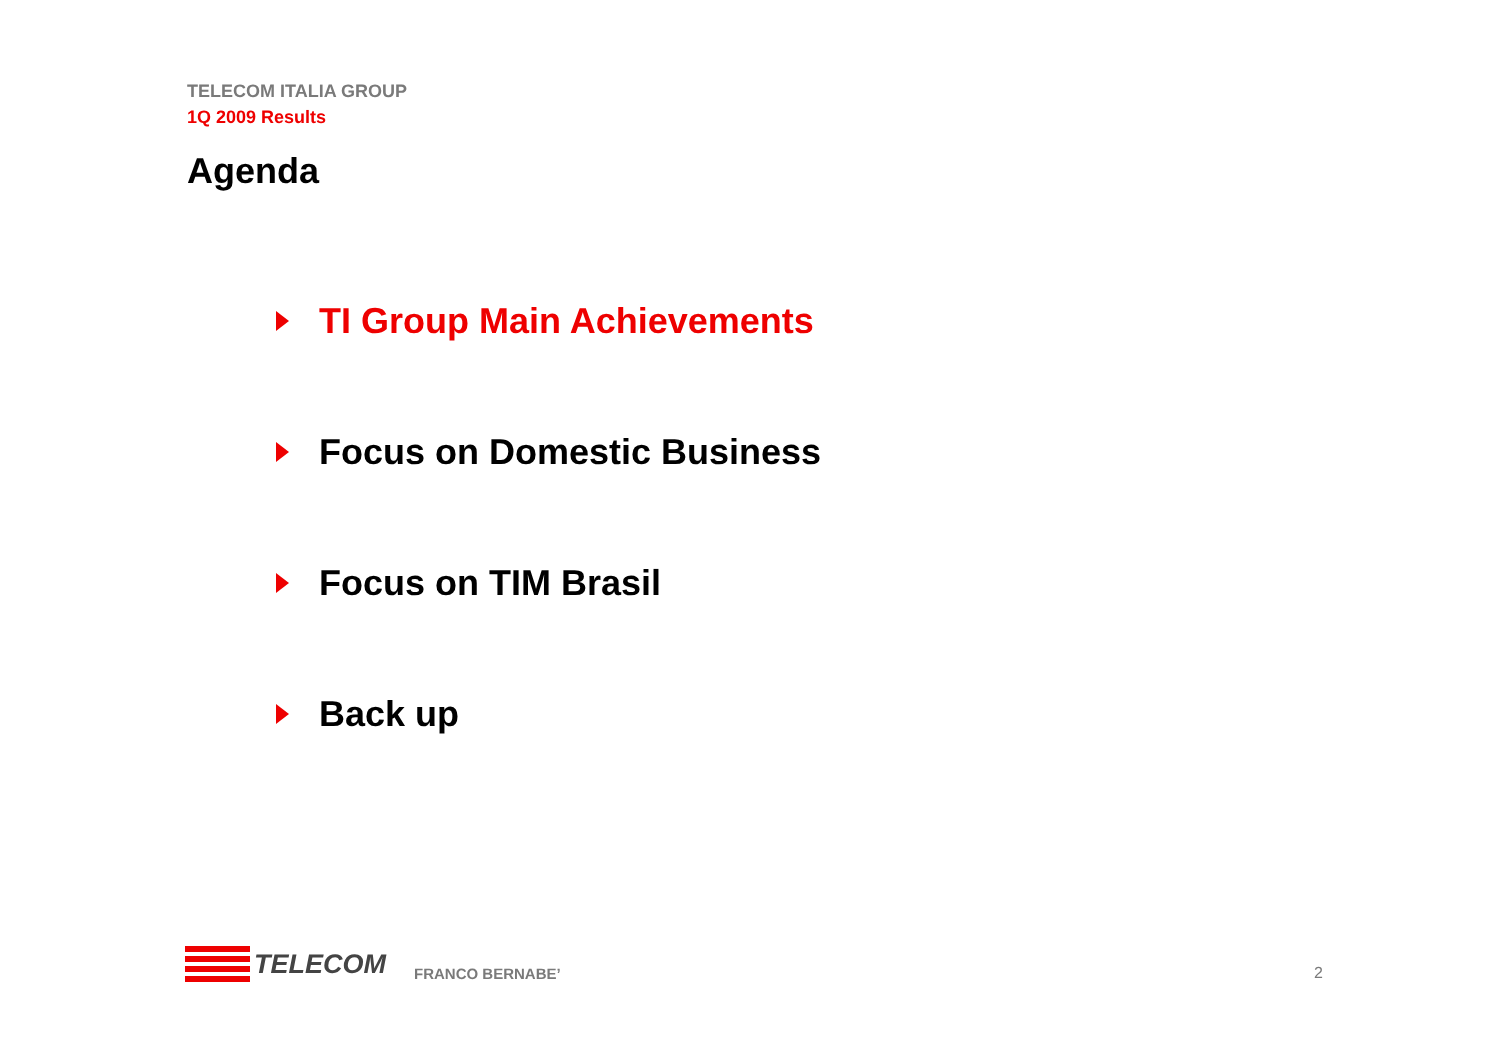TELECOM ITALIA GROUP
1Q 2009 Results
Agenda
TI Group Main Achievements
Focus on Domestic Business
Focus on TIM Brasil
Back up
TELECOM
FRANCO BERNABE’
2